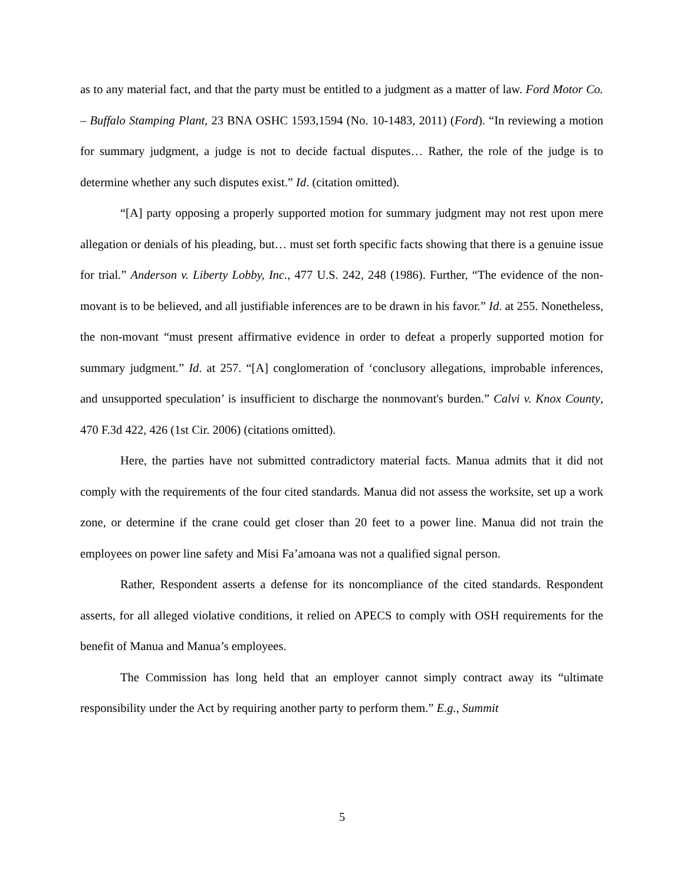as to any material fact, and that the party must be entitled to a judgment as a matter of law. Ford Motor Co. – Buffalo Stamping Plant, 23 BNA OSHC 1593,1594 (No. 10-1483, 2011) (Ford). “In reviewing a motion for summary judgment, a judge is not to decide factual disputes… Rather, the role of the judge is to determine whether any such disputes exist.” Id. (citation omitted).
“[A] party opposing a properly supported motion for summary judgment may not rest upon mere allegation or denials of his pleading, but… must set forth specific facts showing that there is a genuine issue for trial.” Anderson v. Liberty Lobby, Inc., 477 U.S. 242, 248 (1986). Further, “The evidence of the non-movant is to be believed, and all justifiable inferences are to be drawn in his favor.” Id. at 255. Nonetheless, the non-movant “must present affirmative evidence in order to defeat a properly supported motion for summary judgment.” Id. at 257. “[A] conglomeration of ‘conclusory allegations, improbable inferences, and unsupported speculation’ is insufficient to discharge the nonmovant's burden.” Calvi v. Knox County, 470 F.3d 422, 426 (1st Cir. 2006) (citations omitted).
Here, the parties have not submitted contradictory material facts. Manua admits that it did not comply with the requirements of the four cited standards. Manua did not assess the worksite, set up a work zone, or determine if the crane could get closer than 20 feet to a power line. Manua did not train the employees on power line safety and Misi Fa’amoana was not a qualified signal person.
Rather, Respondent asserts a defense for its noncompliance of the cited standards. Respondent asserts, for all alleged violative conditions, it relied on APECS to comply with OSH requirements for the benefit of Manua and Manua’s employees.
The Commission has long held that an employer cannot simply contract away its “ultimate responsibility under the Act by requiring another party to perform them.” E.g., Summit
5